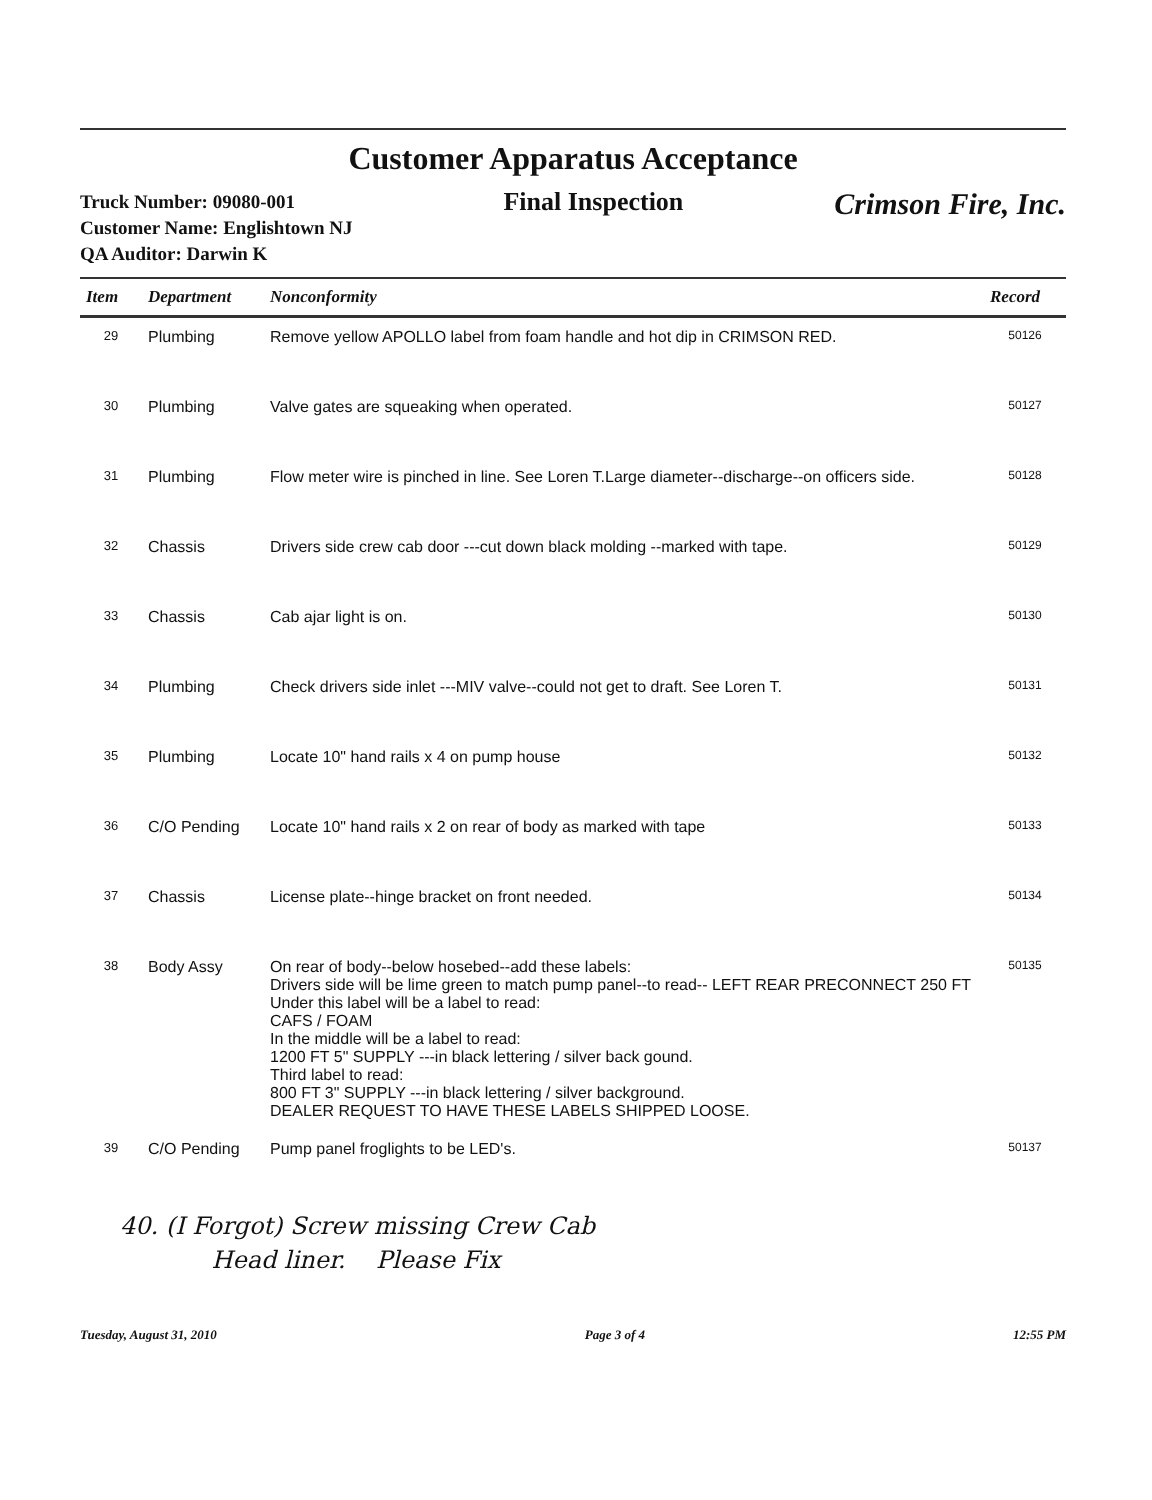Customer Apparatus Acceptance
Truck Number: 09080-001
Customer Name: Englishtown NJ
QA Auditor: Darwin K
Final Inspection
Crimson Fire, Inc.
| Item | Department | Nonconformity | Record |
| --- | --- | --- | --- |
| 29 | Plumbing | Remove yellow APOLLO label from foam handle and hot dip in CRIMSON RED. | 50126 |
| 30 | Plumbing | Valve gates are squeaking when operated. | 50127 |
| 31 | Plumbing | Flow meter wire is pinched in line. See Loren T.Large diameter--discharge--on officers side. | 50128 |
| 32 | Chassis | Drivers side crew cab door ---cut down black molding --marked with tape. | 50129 |
| 33 | Chassis | Cab ajar light is on. | 50130 |
| 34 | Plumbing | Check drivers side inlet ---MIV valve--could not get to draft. See Loren T. | 50131 |
| 35 | Plumbing | Locate 10" hand rails x 4 on pump house | 50132 |
| 36 | C/O Pending | Locate 10" hand rails x 2 on rear of body as marked with tape | 50133 |
| 37 | Chassis | License plate--hinge bracket on front needed. | 50134 |
| 38 | Body Assy | On rear of body--below hosebed--add these labels: Drivers side will be lime green to match pump panel--to read-- LEFT REAR PRECONNECT 250 FT Under this label will be a label to read: CAFS / FOAM In the middle will be a label to read: 1200 FT 5" SUPPLY ---in black lettering / silver back gound. Third label to read: 800 FT 3" SUPPLY ---in black lettering / silver background. DEALER REQUEST TO HAVE THESE LABELS SHIPPED LOOSE. | 50135 |
| 39 | C/O Pending | Pump panel froglights to be LED's. | 50137 |
40. (I Forgot) Screw missing Crew Cab
Head liner. Please Fix
Tuesday, August 31, 2010 Page 3 of 4 12:55 PM